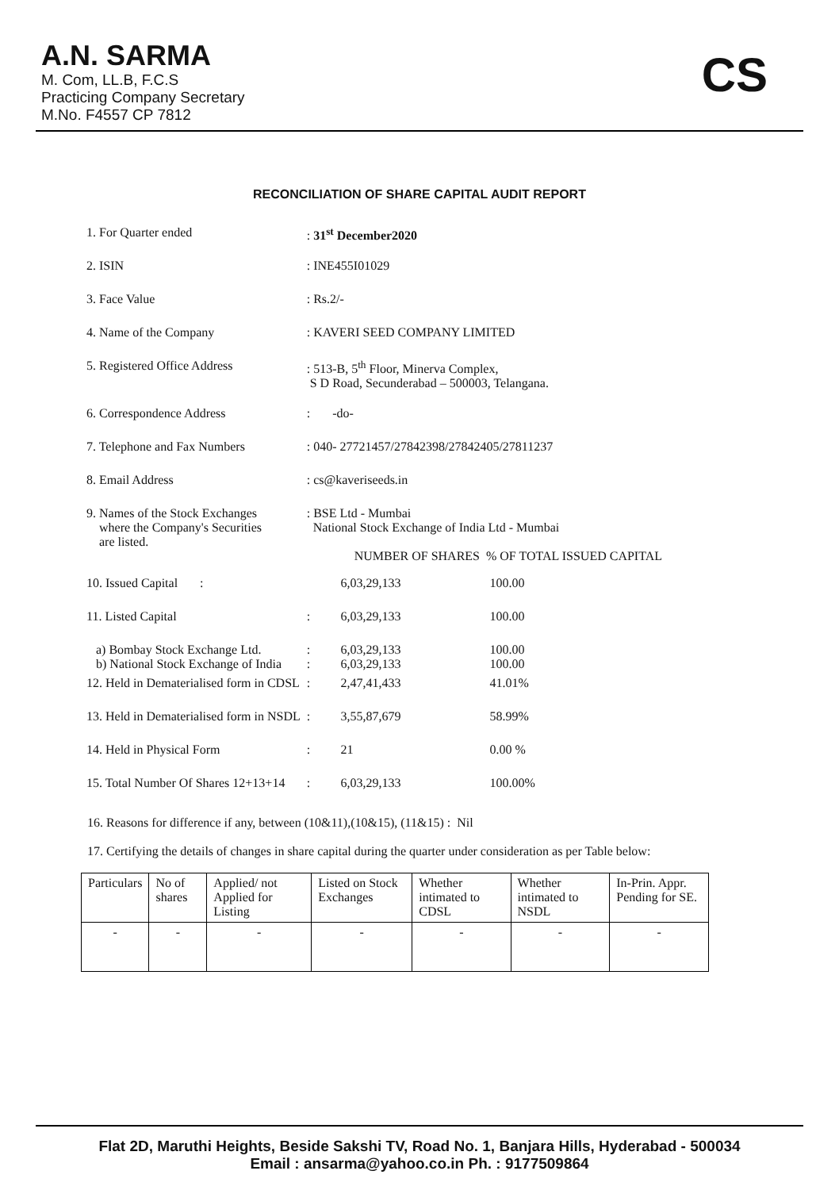A.N. SARMA
M. Com, LL.B, F.C.S
Practicing Company Secretary
M.No. F4557 CP 7812
CS
RECONCILIATION OF SHARE CAPITAL AUDIT REPORT
| 1. For Quarter ended | : 31<sup>st</sup> December2020 | | |
| 2. ISIN | : INE455I01029 | | |
| 3. Face Value | : Rs.2/- | | |
| 4. Name of the Company | : KAVERI SEED COMPANY LIMITED | | |
| 5. Registered Office Address | : 513-B, 5<sup>th</sup> Floor, Minerva Complex, S D Road, Secunderabad – 500003, Telangana. | | |
| 6. Correspondence Address | : -do- | | |
| 7. Telephone and Fax Numbers | : 040- 27721457/27842398/27842405/27811237 | | |
| 8. Email Address | : cs@kaveriseeds.in | | |
| 9. Names of the Stock Exchanges where the Company's Securities are listed. | : BSE Ltd - Mumbai National Stock Exchange of India Ltd - Mumbai NUMBER OF SHARES % OF TOTAL ISSUED CAPITAL | | |
| 10. Issued Capital : | | 6,03,29,133 | 100.00 |
| 11. Listed Capital | : | 6,03,29,133 | 100.00 |
| a) Bombay Stock Exchange Ltd. b) National Stock Exchange of India | : : | 6,03,29,133 6,03,29,133 | 100.00 100.00 |
| 12. Held in Dematerialised form in CDSL | : | 2,47,41,433 | 41.01% |
| 13. Held in Dematerialised form in NSDL | : | 3,55,87,679 | 58.99% |
| 14. Held in Physical Form | : | 21 | 0.00 % |
| 15. Total Number Of Shares 12+13+14 | : | 6,03,29,133 | 100.00% |
16. Reasons for difference if any, between (10&11),(10&15), (11&15) : Nil
17. Certifying the details of changes in share capital during the quarter under consideration as per Table below:
| Particulars | No of shares | Applied/ not Applied for Listing | Listed on Stock Exchanges | Whether intimated to CDSL | Whether intimated to NSDL | In-Prin. Appr. Pending for SE. |
| --- | --- | --- | --- | --- | --- | --- |
| - | - | - | - | - | - | - |
Flat 2D, Maruthi Heights, Beside Sakshi TV, Road No. 1, Banjara Hills, Hyderabad - 500034
Email : ansarma@yahoo.co.in Ph. : 9177509864